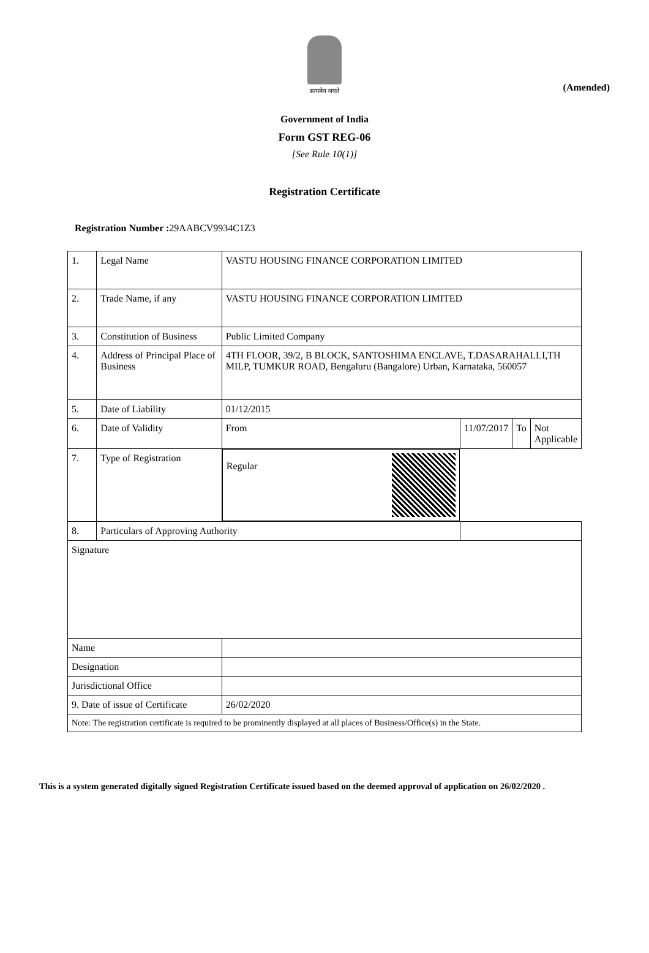(Amended)
सत्यमेव जयते
Government of India
Form GST REG-06
[See Rule 10(1)]
Registration Certificate
Registration Number : 29AABCV9934C1Z3
| 1. | Legal Name | VASTU HOUSING FINANCE CORPORATION LIMITED | | | |
| 2. | Trade Name, if any | VASTU HOUSING FINANCE CORPORATION LIMITED | | | |
| 3. | Constitution of Business | Public Limited Company | | | |
| 4. | Address of Principal Place of Business | 4TH FLOOR, 39/2, B BLOCK, SANTOSHIMA ENCLAVE, T.DASARAHALLI,TH MILP, TUMKUR ROAD, Bengaluru (Bangalore) Urban, Karnataka, 560057 | | | |
| 5. | Date of Liability | 01/12/2015 | | | |
| 6. | Date of Validity | From | 11/07/2017 | To | Not Applicable |
| 7. | Type of Registration | Regular | | | |
| 8. | Particulars of Approving Authority | | | | |
| Signature | | | | | |
| Name | | | | | |
| Designation | | | | | |
| Jurisdictional Office | | | | | |
| 9. Date of issue of Certificate | | 26/02/2020 | | | |
| Note: The registration certificate is required to be prominently displayed at all places of Business/Office(s) in the State. | | | | | |
This is a system generated digitally signed Registration Certificate issued based on the deemed approval of application on 26/02/2020 .